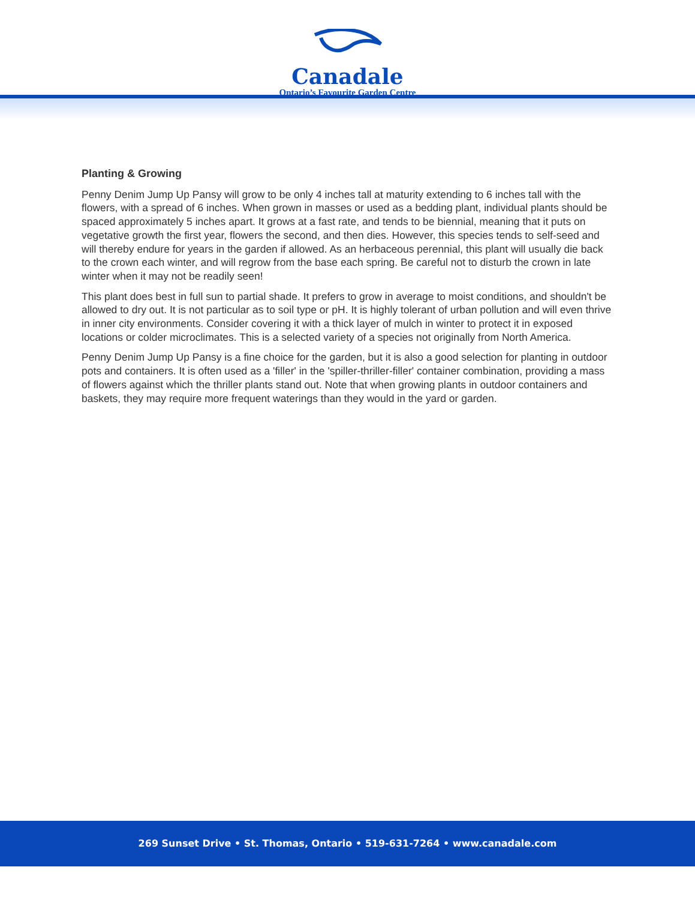Canadale
Ontario’s Favourite Garden Centre
Planting & Growing
Penny Denim Jump Up Pansy will grow to be only 4 inches tall at maturity extending to 6 inches tall with the flowers, with a spread of 6 inches. When grown in masses or used as a bedding plant, individual plants should be spaced approximately 5 inches apart. It grows at a fast rate, and tends to be biennial, meaning that it puts on vegetative growth the first year, flowers the second, and then dies. However, this species tends to self-seed and will thereby endure for years in the garden if allowed. As an herbaceous perennial, this plant will usually die back to the crown each winter, and will regrow from the base each spring. Be careful not to disturb the crown in late winter when it may not be readily seen!
This plant does best in full sun to partial shade. It prefers to grow in average to moist conditions, and shouldn't be allowed to dry out. It is not particular as to soil type or pH. It is highly tolerant of urban pollution and will even thrive in inner city environments. Consider covering it with a thick layer of mulch in winter to protect it in exposed locations or colder microclimates. This is a selected variety of a species not originally from North America.
Penny Denim Jump Up Pansy is a fine choice for the garden, but it is also a good selection for planting in outdoor pots and containers. It is often used as a 'filler' in the 'spiller-thriller-filler' container combination, providing a mass of flowers against which the thriller plants stand out. Note that when growing plants in outdoor containers and baskets, they may require more frequent waterings than they would in the yard or garden.
269 Sunset Drive • St. Thomas, Ontario • 519-631-7264 • www.canadale.com